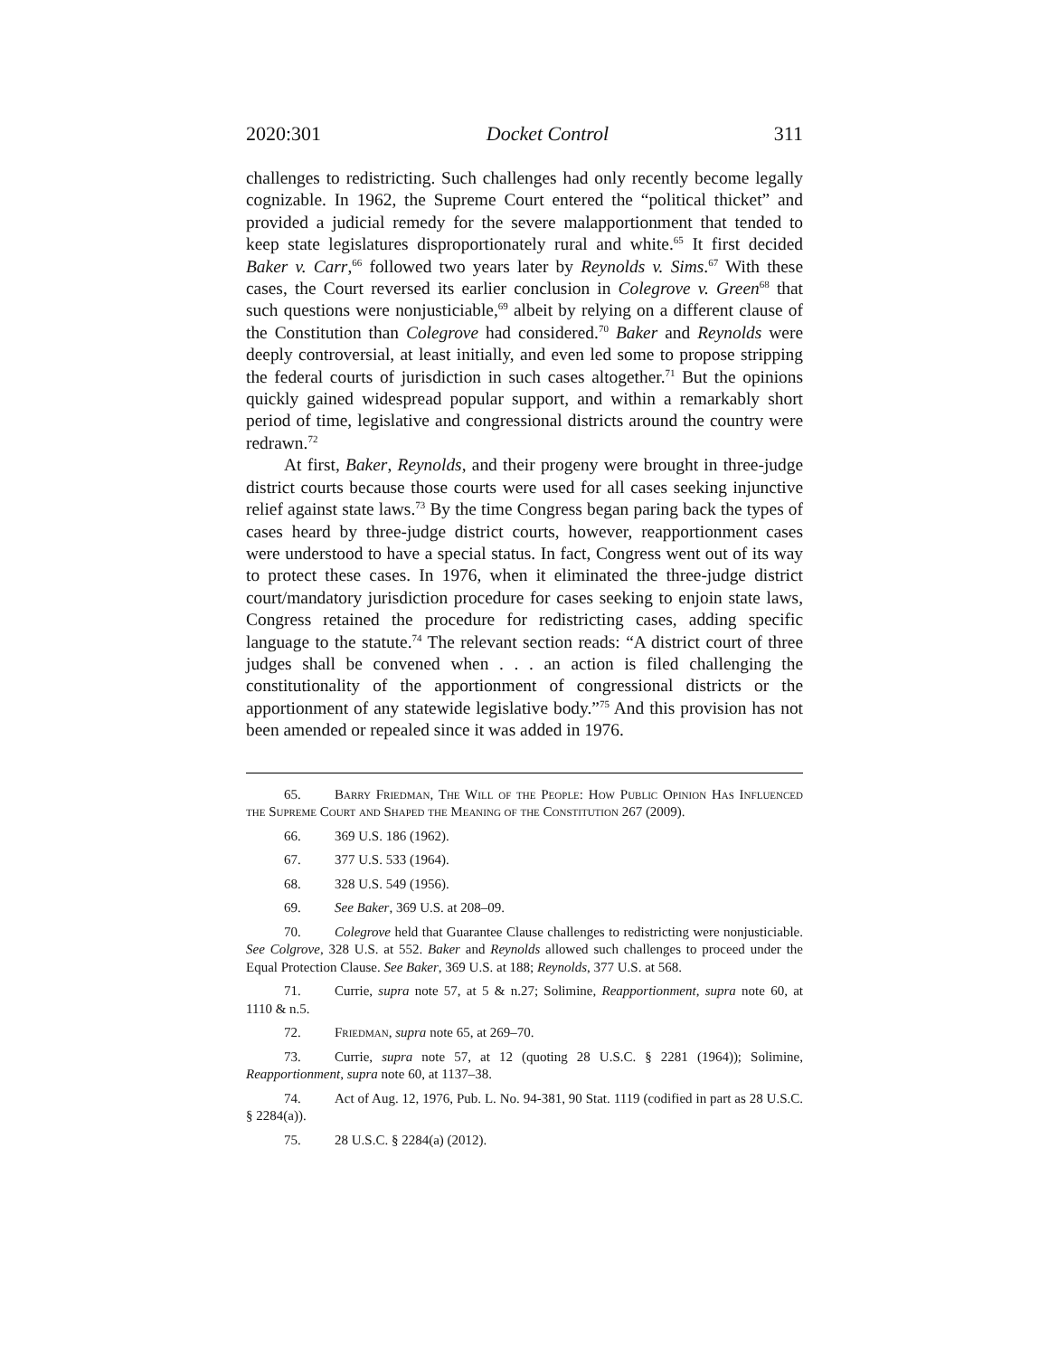2020:301 Docket Control 311
challenges to redistricting. Such challenges had only recently become legally cognizable. In 1962, the Supreme Court entered the “political thicket” and provided a judicial remedy for the severe malapportionment that tended to keep state legislatures disproportionately rural and white.<sup>65</sup> It first decided Baker v. Carr,<sup>66</sup> followed two years later by Reynolds v. Sims.<sup>67</sup> With these cases, the Court reversed its earlier conclusion in Colegrove v. Green<sup>68</sup> that such questions were nonjusticiable,<sup>69</sup> albeit by relying on a different clause of the Constitution than Colegrove had considered.<sup>70</sup> Baker and Reynolds were deeply controversial, at least initially, and even led some to propose stripping the federal courts of jurisdiction in such cases altogether.<sup>71</sup> But the opinions quickly gained widespread popular support, and within a remarkably short period of time, legislative and congressional districts around the country were redrawn.<sup>72</sup>
At first, Baker, Reynolds, and their progeny were brought in three-judge district courts because those courts were used for all cases seeking injunctive relief against state laws.<sup>73</sup> By the time Congress began paring back the types of cases heard by three-judge district courts, however, reapportionment cases were understood to have a special status. In fact, Congress went out of its way to protect these cases. In 1976, when it eliminated the three-judge district court/mandatory jurisdiction procedure for cases seeking to enjoin state laws, Congress retained the procedure for redistricting cases, adding specific language to the statute.<sup>74</sup> The relevant section reads: “A district court of three judges shall be convened when . . . an action is filed challenging the constitutionality of the apportionment of congressional districts or the apportionment of any statewide legislative body.”<sup>75</sup> And this provision has not been amended or repealed since it was added in 1976.
65. Barry Friedman, The Will of the People: How Public Opinion Has Influenced the Supreme Court and Shaped the Meaning of the Constitution 267 (2009).
66. 369 U.S. 186 (1962).
67. 377 U.S. 533 (1964).
68. 328 U.S. 549 (1956).
69. See Baker, 369 U.S. at 208–09.
70. Colegrove held that Guarantee Clause challenges to redistricting were nonjusticiable. See Colgrove, 328 U.S. at 552. Baker and Reynolds allowed such challenges to proceed under the Equal Protection Clause. See Baker, 369 U.S. at 188; Reynolds, 377 U.S. at 568.
71. Currie, supra note 57, at 5 & n.27; Solimine, Reapportionment, supra note 60, at 1110 & n.5.
72. Friedman, supra note 65, at 269–70.
73. Currie, supra note 57, at 12 (quoting 28 U.S.C. § 2281 (1964)); Solimine, Reapportionment, supra note 60, at 1137–38.
74. Act of Aug. 12, 1976, Pub. L. No. 94-381, 90 Stat. 1119 (codified in part as 28 U.S.C. § 2284(a)).
75. 28 U.S.C. § 2284(a) (2012).